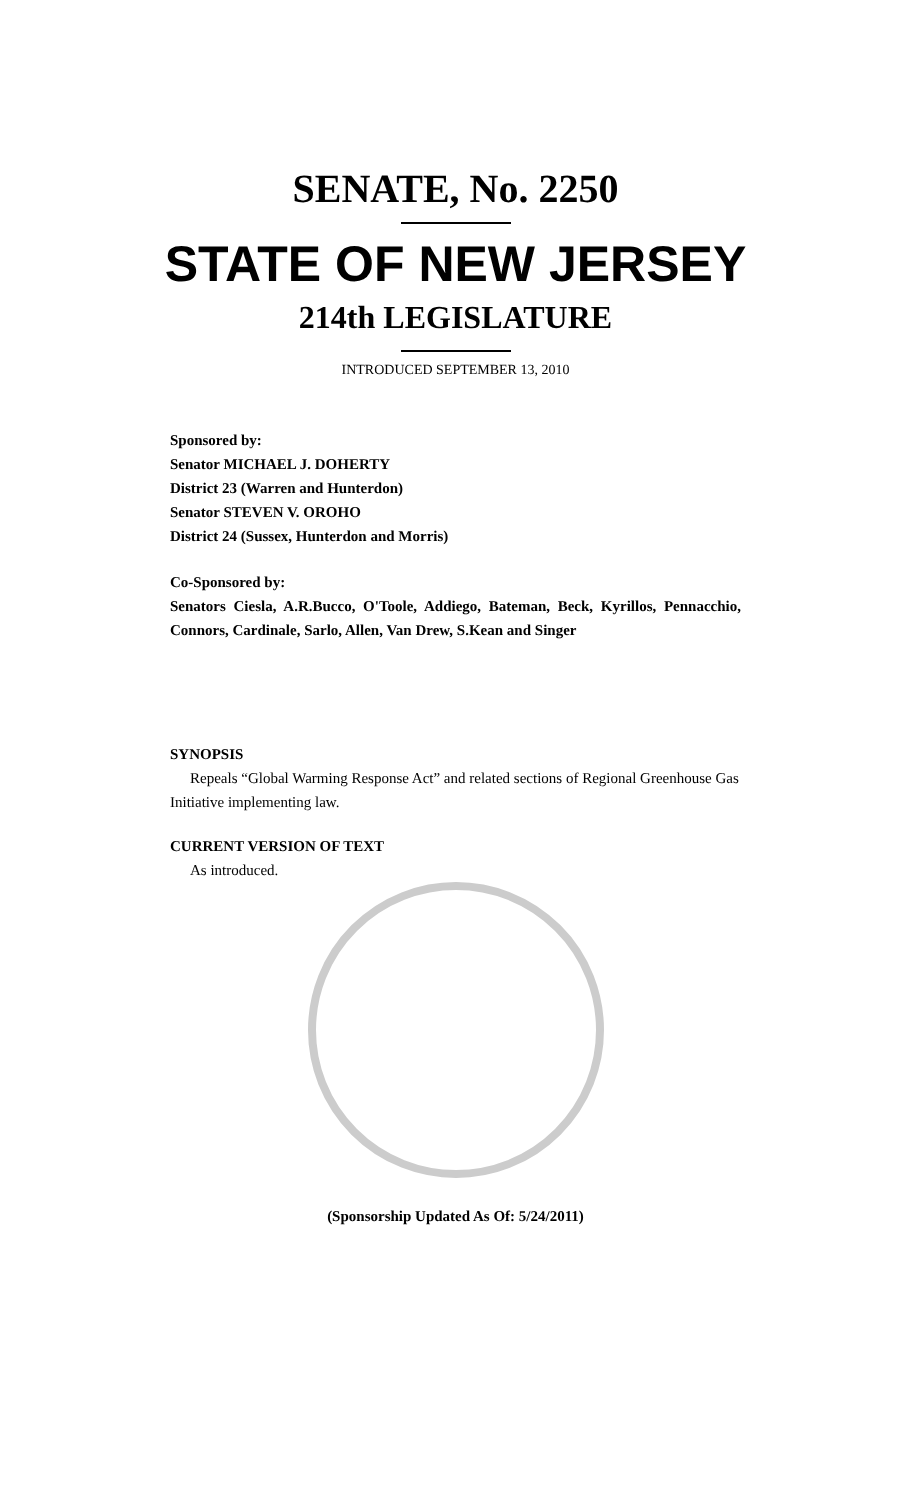SENATE, No. 2250
STATE OF NEW JERSEY
214th LEGISLATURE
INTRODUCED SEPTEMBER 13, 2010
Sponsored by:
Senator MICHAEL J. DOHERTY
District 23 (Warren and Hunterdon)
Senator STEVEN V. OROHO
District 24 (Sussex, Hunterdon and Morris)
Co-Sponsored by:
Senators Ciesla, A.R.Bucco, O'Toole, Addiego, Bateman, Beck, Kyrillos, Pennacchio, Connors, Cardinale, Sarlo, Allen, Van Drew, S.Kean and Singer
SYNOPSIS
Repeals “Global Warming Response Act” and related sections of Regional Greenhouse Gas Initiative implementing law.
CURRENT VERSION OF TEXT
As introduced.
(Sponsorship Updated As Of: 5/24/2011)